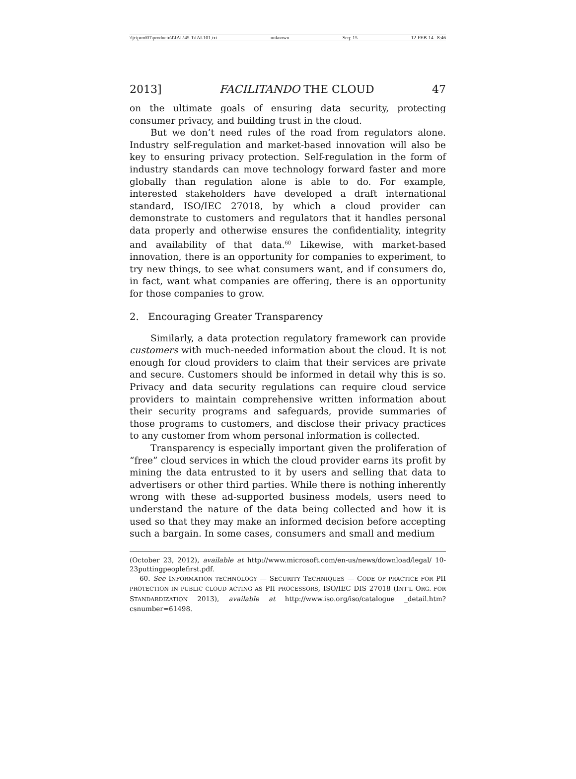\\jciprod01\productn\I\IAL\45-1\IAL101.txt unknown Seq: 15 12-FEB-14 8:46
2013] FACILITANDO THE CLOUD 47
on the ultimate goals of ensuring data security, protecting consumer privacy, and building trust in the cloud.
But we don’t need rules of the road from regulators alone. Industry self-regulation and market-based innovation will also be key to ensuring privacy protection. Self-regulation in the form of industry standards can move technology forward faster and more globally than regulation alone is able to do. For example, interested stakeholders have developed a draft international standard, ISO/IEC 27018, by which a cloud provider can demonstrate to customers and regulators that it handles personal data properly and otherwise ensures the confidentiality, integrity and availability of that data.<sup>60</sup> Likewise, with market-based innovation, there is an opportunity for companies to experiment, to try new things, to see what consumers want, and if consumers do, in fact, want what companies are offering, there is an opportunity for those companies to grow.
2. Encouraging Greater Transparency
Similarly, a data protection regulatory framework can provide customers with much-needed information about the cloud. It is not enough for cloud providers to claim that their services are private and secure. Customers should be informed in detail why this is so. Privacy and data security regulations can require cloud service providers to maintain comprehensive written information about their security programs and safeguards, provide summaries of those programs to customers, and disclose their privacy practices to any customer from whom personal information is collected.
Transparency is especially important given the proliferation of “free” cloud services in which the cloud provider earns its profit by mining the data entrusted to it by users and selling that data to advertisers or other third parties. While there is nothing inherently wrong with these ad-supported business models, users need to understand the nature of the data being collected and how it is used so that they may make an informed decision before accepting such a bargain. In some cases, consumers and small and medium
(October 23, 2012), available at http://www.microsoft.com/en-us/news/download/legal/ 10-23puttingpeoplefirst.pdf.
60. See INFORMATION TECHNOLOGY — SECURITY TECHNIQUES — CODE OF PRACTICE FOR PII PROTECTION IN PUBLIC CLOUD ACTING AS PII PROCESSORS, ISO/IEC DIS 27018 (INT’L ORG. FOR STANDARDIZATION 2013), available at http://www.iso.org/iso/catalogue _detail.htm?csnumber=61498.